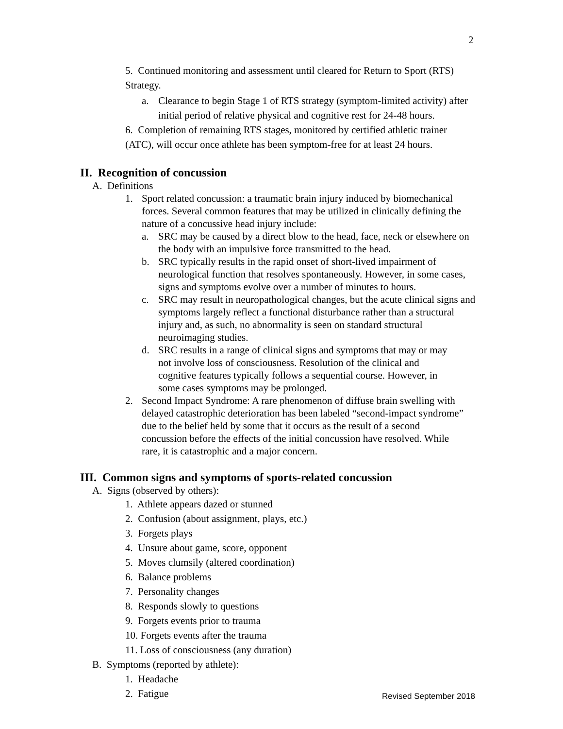2
5. Continued monitoring and assessment until cleared for Return to Sport (RTS) Strategy.
a. Clearance to begin Stage 1 of RTS strategy (symptom-limited activity) after initial period of relative physical and cognitive rest for 24-48 hours.
6. Completion of remaining RTS stages, monitored by certified athletic trainer (ATC), will occur once athlete has been symptom-free for at least 24 hours.
II. Recognition of concussion
A. Definitions
1. Sport related concussion: a traumatic brain injury induced by biomechanical forces. Several common features that may be utilized in clinically defining the nature of a concussive head injury include:
a. SRC may be caused by a direct blow to the head, face, neck or elsewhere on the body with an impulsive force transmitted to the head.
b. SRC typically results in the rapid onset of short-lived impairment of neurological function that resolves spontaneously. However, in some cases, signs and symptoms evolve over a number of minutes to hours.
c. SRC may result in neuropathological changes, but the acute clinical signs and symptoms largely reflect a functional disturbance rather than a structural injury and, as such, no abnormality is seen on standard structural neuroimaging studies.
d. SRC results in a range of clinical signs and symptoms that may or may not involve loss of consciousness. Resolution of the clinical and cognitive features typically follows a sequential course. However, in some cases symptoms may be prolonged.
2. Second Impact Syndrome: A rare phenomenon of diffuse brain swelling with delayed catastrophic deterioration has been labeled “second-impact syndrome” due to the belief held by some that it occurs as the result of a second concussion before the effects of the initial concussion have resolved. While rare, it is catastrophic and a major concern.
III. Common signs and symptoms of sports-related concussion
A. Signs (observed by others):
1. Athlete appears dazed or stunned
2. Confusion (about assignment, plays, etc.)
3. Forgets plays
4. Unsure about game, score, opponent
5. Moves clumsily (altered coordination)
6. Balance problems
7. Personality changes
8. Responds slowly to questions
9. Forgets events prior to trauma
10. Forgets events after the trauma
11. Loss of consciousness (any duration)
B. Symptoms (reported by athlete):
1. Headache
2. Fatigue
Revised September 2018